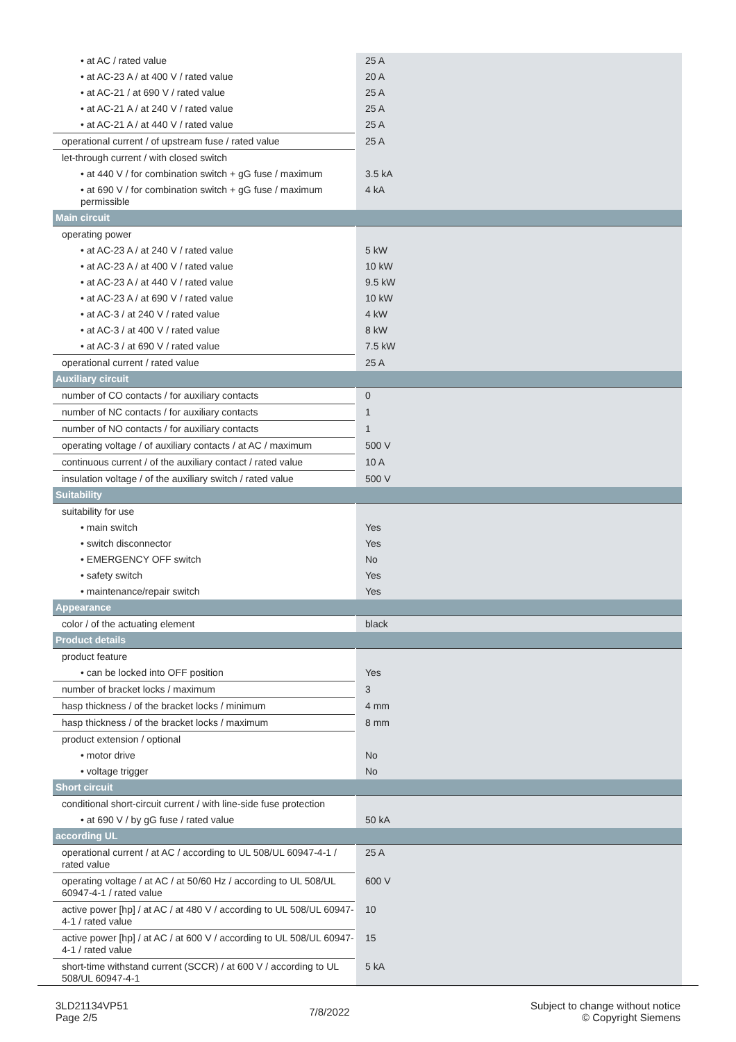| • at AC / rated value | 25 A |
| • at AC-23 A / at 400 V / rated value | 20 A |
| • at AC-21 / at 690 V / rated value | 25 A |
| • at AC-21 A / at 240 V / rated value | 25 A |
| • at AC-21 A / at 440 V / rated value | 25 A |
| operational current / of upstream fuse / rated value | 25 A |
| let-through current / with closed switch | |
| • at 440 V / for combination switch + gG fuse / maximum | 3.5 kA |
| • at 690 V / for combination switch + gG fuse / maximum permissible | 4 kA |
| Main circuit | |
| operating power | |
| • at AC-23 A / at 240 V / rated value | 5 kW |
| • at AC-23 A / at 400 V / rated value | 10 kW |
| • at AC-23 A / at 440 V / rated value | 9.5 kW |
| • at AC-23 A / at 690 V / rated value | 10 kW |
| • at AC-3 / at 240 V / rated value | 4 kW |
| • at AC-3 / at 400 V / rated value | 8 kW |
| • at AC-3 / at 690 V / rated value | 7.5 kW |
| operational current / rated value | 25 A |
| Auxiliary circuit | |
| number of CO contacts / for auxiliary contacts | 0 |
| number of NC contacts / for auxiliary contacts | 1 |
| number of NO contacts / for auxiliary contacts | 1 |
| operating voltage / of auxiliary contacts / at AC / maximum | 500 V |
| continuous current / of the auxiliary contact / rated value | 10 A |
| insulation voltage / of the auxiliary switch / rated value | 500 V |
| Suitability | |
| suitability for use | |
| • main switch | Yes |
| • switch disconnector | Yes |
| • EMERGENCY OFF switch | No |
| • safety switch | Yes |
| • maintenance/repair switch | Yes |
| Appearance | |
| color / of the actuating element | black |
| Product details | |
| product feature | |
| • can be locked into OFF position | Yes |
| number of bracket locks / maximum | 3 |
| hasp thickness / of the bracket locks / minimum | 4 mm |
| hasp thickness / of the bracket locks / maximum | 8 mm |
| product extension / optional | |
| • motor drive | No |
| • voltage trigger | No |
| Short circuit | |
| conditional short-circuit current / with line-side fuse protection | |
| • at 690 V / by gG fuse / rated value | 50 kA |
| according UL | |
| operational current / at AC / according to UL 508/UL 60947-4-1 / rated value | 25 A |
| operating voltage / at AC / at 50/60 Hz / according to UL 508/UL 60947-4-1 / rated value | 600 V |
| active power [hp] / at AC / at 480 V / according to UL 508/UL 60947-4-1 / rated value | 10 |
| active power [hp] / at AC / at 600 V / according to UL 508/UL 60947-4-1 / rated value | 15 |
| short-time withstand current (SCCR) / at 600 V / according to UL 508/UL 60947-4-1 | 5 kA |
3LD21134VP51
Page 2/5
7/8/2022
Subject to change without notice
© Copyright Siemens